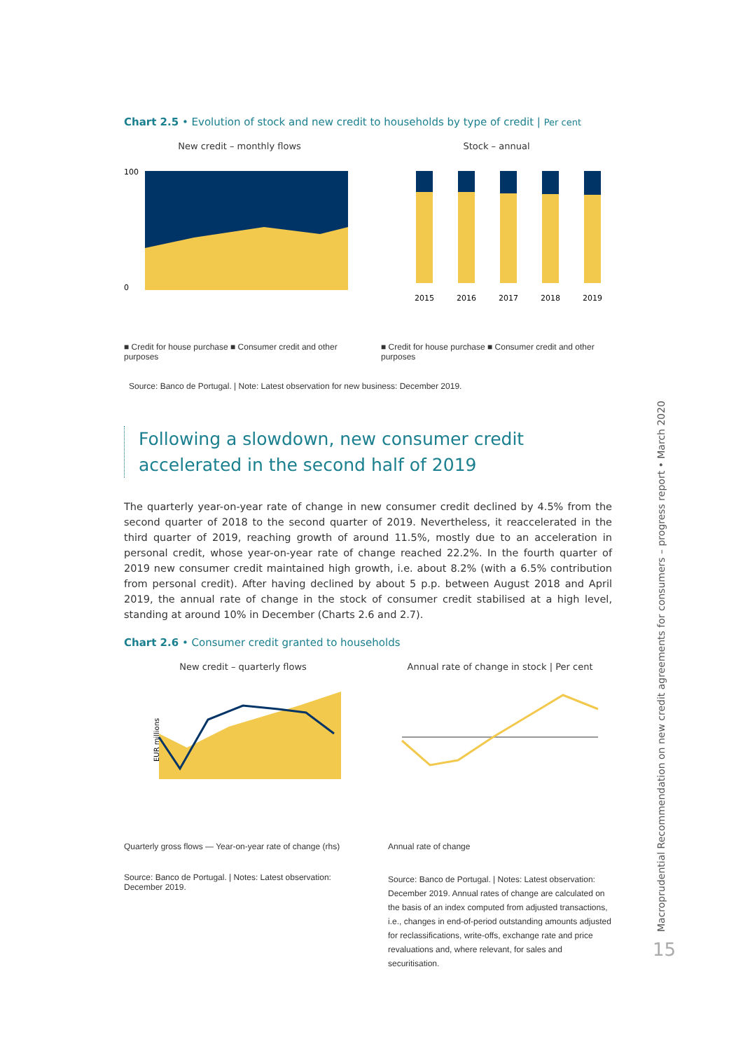Chart 2.5 • Evolution of stock and new credit to households by type of credit | Per cent
New credit – monthly flows
100
0
■ Credit for house purchase ■ Consumer credit and other purposes
Stock – annual
2015
2016
2017
2018
2019
■ Credit for house purchase ■ Consumer credit and other purposes
Source: Banco de Portugal. | Note: Latest observation for new business: December 2019.
Following a slowdown, new consumer credit accelerated in the second half of 2019
The quarterly year-on-year rate of change in new consumer credit declined by 4.5% from the second quarter of 2018 to the second quarter of 2019. Nevertheless, it reaccelerated in the third quarter of 2019, reaching growth of around 11.5%, mostly due to an acceleration in personal credit, whose year-on-year rate of change reached 22.2%. In the fourth quarter of 2019 new consumer credit maintained high growth, i.e. about 8.2% (with a 6.5% contribution from personal credit). After having declined by about 5 p.p. between August 2018 and April 2019, the annual rate of change in the stock of consumer credit stabilised at a high level, standing at around 10% in December (Charts 2.6 and 2.7).
Chart 2.6 • Consumer credit granted to households
New credit – quarterly flows
EUR millions
Quarterly gross flows — Year-on-year rate of change (rhs)
Source: Banco de Portugal. | Notes: Latest observation: December 2019.
Annual rate of change in stock | Per cent
Annual rate of change
Source: Banco de Portugal. | Notes: Latest observation: December 2019. Annual rates of change are calculated on the basis of an index computed from adjusted transactions, i.e., changes in end-of-period outstanding amounts adjusted for reclassifications, write-offs, exchange rate and price revaluations and, where relevant, for sales and securitisation.
Macroprudential Recommendation on new credit agreements for consumers – progress report • March 2020
15